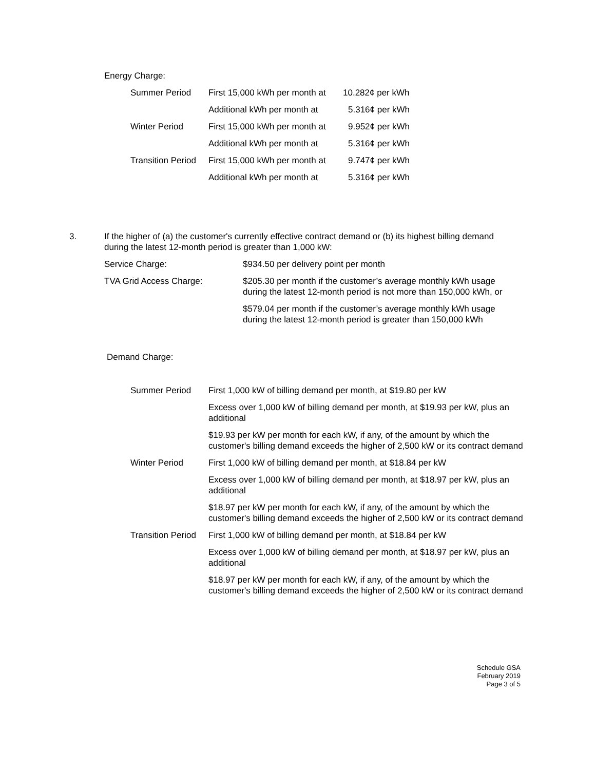Energy Charge:
| Summer Period | First 15,000 kWh per month at | 10.282¢ per kWh |
| | Additional kWh per month at | 5.316¢ per kWh |
| Winter Period | First 15,000 kWh per month at | 9.952¢ per kWh |
| | Additional kWh per month at | 5.316¢ per kWh |
| Transition Period | First 15,000 kWh per month at | 9.747¢ per kWh |
| | Additional kWh per month at | 5.316¢ per kWh |
3. If the higher of (a) the customer's currently effective contract demand or (b) its highest billing demand during the latest 12-month period is greater than 1,000 kW:
| Service Charge: | $934.50 per delivery point per month |
| TVA Grid Access Charge: | $205.30 per month if the customer’s average monthly kWh usage during the latest 12-month period is not more than 150,000 kWh, or |
| | $579.04 per month if the customer’s average monthly kWh usage during the latest 12-month period is greater than 150,000 kWh |
Demand Charge:
| Summer Period | First 1,000 kW of billing demand per month, at $19.80 per kW |
| | Excess over 1,000 kW of billing demand per month, at $19.93 per kW, plus an additional |
| | $19.93 per kW per month for each kW, if any, of the amount by which the customer's billing demand exceeds the higher of 2,500 kW or its contract demand |
| Winter Period | First 1,000 kW of billing demand per month, at $18.84 per kW |
| | Excess over 1,000 kW of billing demand per month, at $18.97 per kW, plus an additional |
| | $18.97 per kW per month for each kW, if any, of the amount by which the customer's billing demand exceeds the higher of 2,500 kW or its contract demand |
| Transition Period | First 1,000 kW of billing demand per month, at $18.84 per kW |
| | Excess over 1,000 kW of billing demand per month, at $18.97 per kW, plus an additional |
| | $18.97 per kW per month for each kW, if any, of the amount by which the customer's billing demand exceeds the higher of 2,500 kW or its contract demand |
Schedule GSA
February 2019
Page 3 of 5